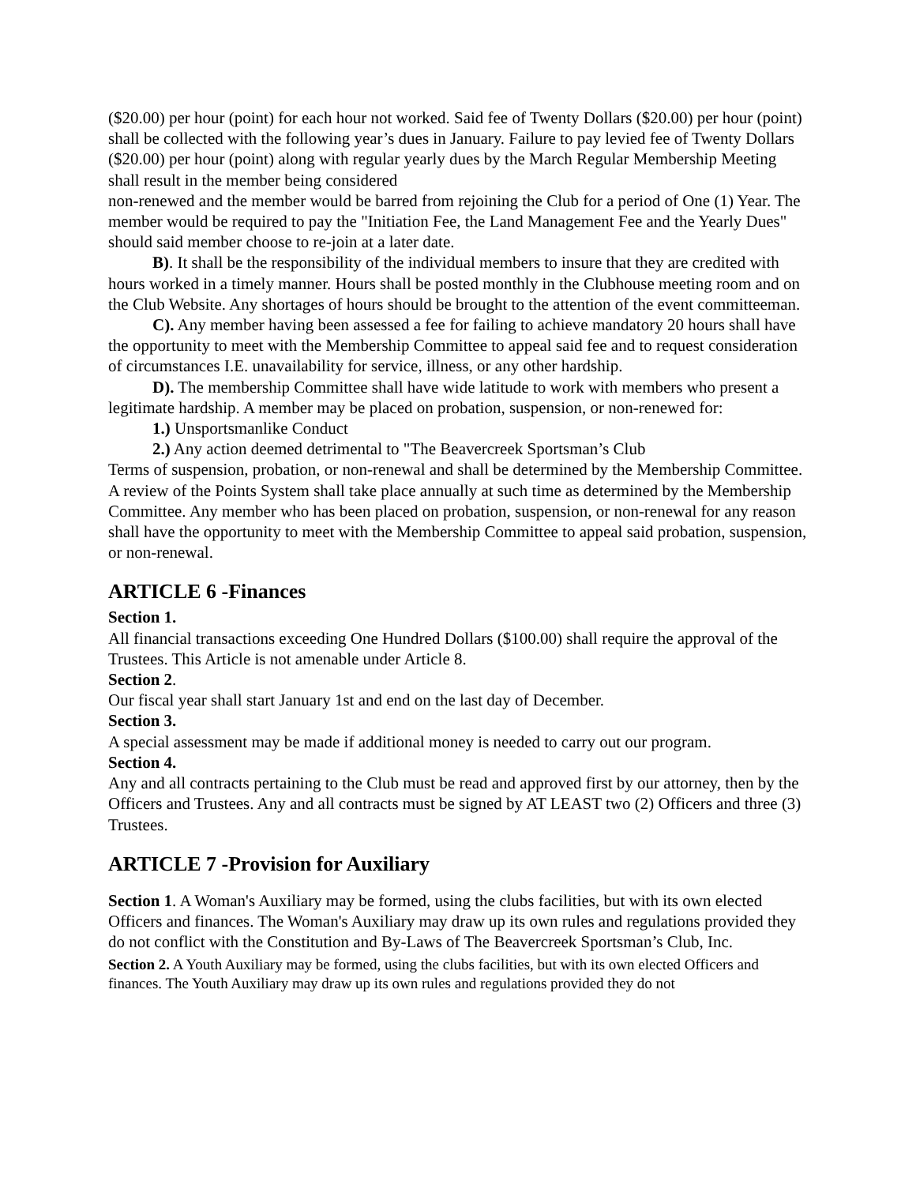($20.00) per hour (point) for each hour not worked. Said fee of Twenty Dollars ($20.00) per hour (point) shall be collected with the following year’s dues in January. Failure to pay levied fee of Twenty Dollars ($20.00) per hour (point) along with regular yearly dues by the March Regular Membership Meeting shall result in the member being considered
non-renewed and the member would be barred from rejoining the Club for a period of One (1) Year. The member would be required to pay the "Initiation Fee, the Land Management Fee and the Yearly Dues" should said member choose to re-join at a later date.
B). It shall be the responsibility of the individual members to insure that they are credited with hours worked in a timely manner. Hours shall be posted monthly in the Clubhouse meeting room and on the Club Website. Any shortages of hours should be brought to the attention of the event committeeman.
C). Any member having been assessed a fee for failing to achieve mandatory 20 hours shall have the opportunity to meet with the Membership Committee to appeal said fee and to request consideration of circumstances I.E. unavailability for service, illness, or any other hardship.
D). The membership Committee shall have wide latitude to work with members who present a legitimate hardship. A member may be placed on probation, suspension, or non-renewed for:
1.) Unsportsmanlike Conduct
2.) Any action deemed detrimental to "The Beavercreek Sportsman’s Club
Terms of suspension, probation, or non-renewal and shall be determined by the Membership Committee. A review of the Points System shall take place annually at such time as determined by the Membership Committee. Any member who has been placed on probation, suspension, or non-renewal for any reason shall have the opportunity to meet with the Membership Committee to appeal said probation, suspension, or non-renewal.
ARTICLE 6 -Finances
Section 1.
All financial transactions exceeding One Hundred Dollars ($100.00) shall require the approval of the Trustees. This Article is not amenable under Article 8.
Section 2.
Our fiscal year shall start January 1st and end on the last day of December.
Section 3.
A special assessment may be made if additional money is needed to carry out our program.
Section 4.
Any and all contracts pertaining to the Club must be read and approved first by our attorney, then by the Officers and Trustees. Any and all contracts must be signed by AT LEAST two (2) Officers and three (3) Trustees.
ARTICLE 7 -Provision for Auxiliary
Section 1. A Woman's Auxiliary may be formed, using the clubs facilities, but with its own elected Officers and finances. The Woman's Auxiliary may draw up its own rules and regulations provided they do not conflict with the Constitution and By-Laws of The Beavercreek Sportsman’s Club, Inc.
Section 2. A Youth Auxiliary may be formed, using the clubs facilities, but with its own elected Officers and finances. The Youth Auxiliary may draw up its own rules and regulations provided they do not